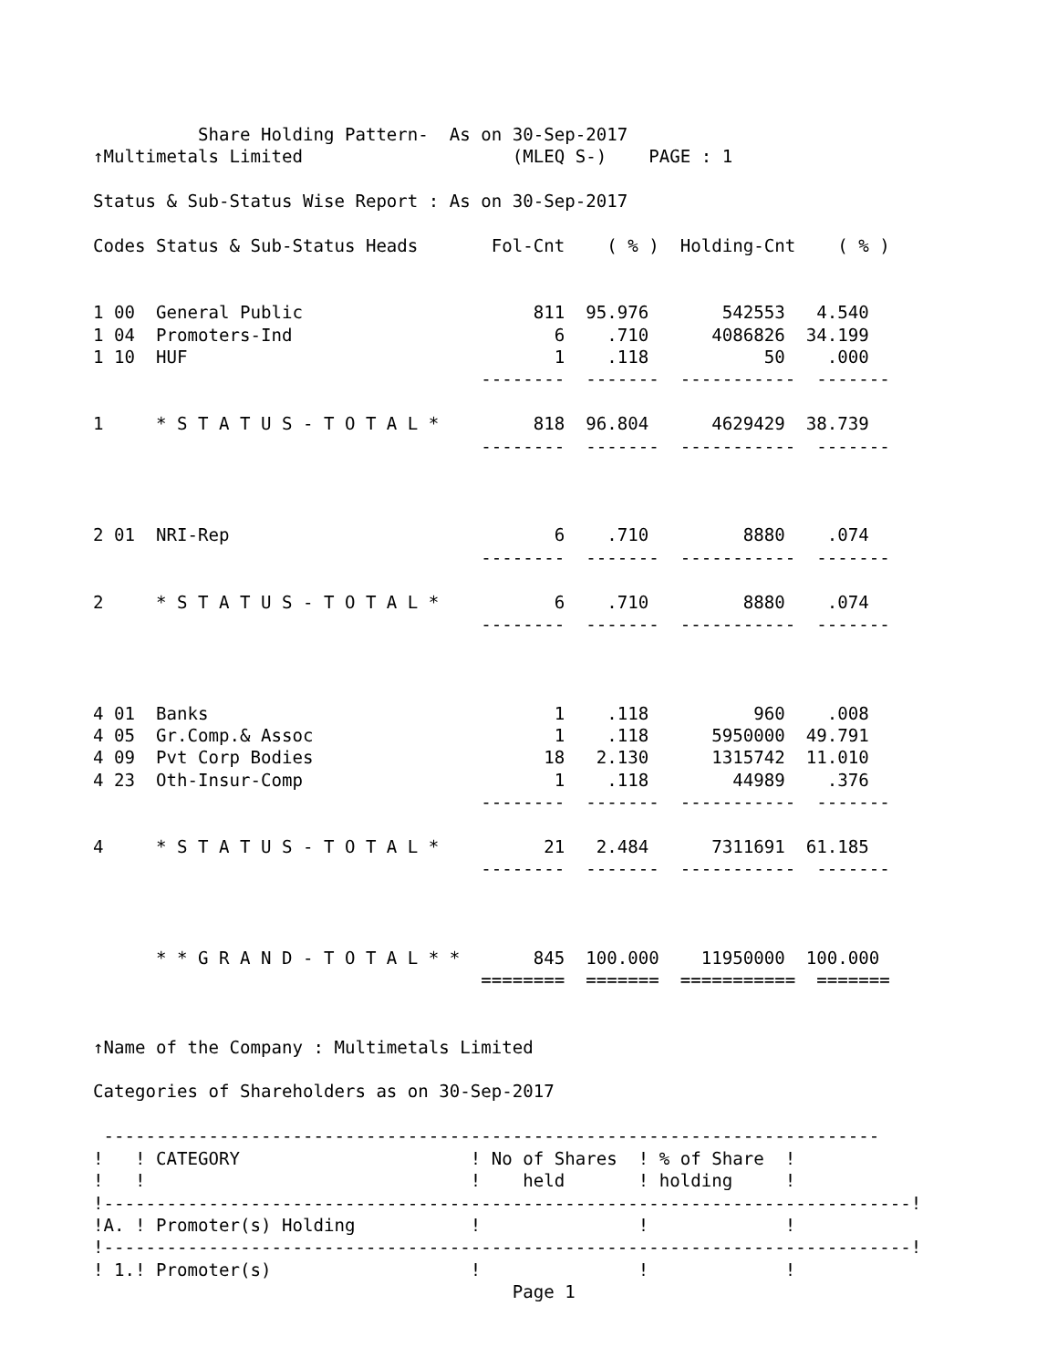Share Holding Pattern-  As on 30-Sep-2017
↑Multimetals Limited                    (MLEQ S-)    PAGE : 1

Status & Sub-Status Wise Report : As on 30-Sep-2017

Codes Status & Sub-Status Heads       Fol-Cnt    ( % )  Holding-Cnt    ( % )


1 00  General Public                      811  95.976       542553   4.540
1 04  Promoters-Ind                         6    .710      4086826  34.199
1 10  HUF                                   1    .118           50    .000
                                     --------  -------  -----------  -------

1     * S T A T U S - T O T A L *         818  96.804      4629429  38.739
                                     --------  -------  -----------  -------



2 01  NRI-Rep                               6    .710         8880    .074
                                     --------  -------  -----------  -------

2     * S T A T U S - T O T A L *           6    .710         8880    .074
                                     --------  -------  -----------  -------



4 01  Banks                                 1    .118          960    .008
4 05  Gr.Comp.& Assoc                       1    .118      5950000  49.791
4 09  Pvt Corp Bodies                      18   2.130      1315742  11.010
4 23  Oth-Insur-Comp                        1    .118        44989    .376
                                     --------  -------  -----------  -------

4     * S T A T U S - T O T A L *          21   2.484      7311691  61.185
                                     --------  -------  -----------  -------



      * * G R A N D - T O T A L * *       845  100.000    11950000  100.000
                                     ========  =======  ===========  =======


↑Name of the Company : Multimetals Limited

Categories of Shareholders as on 30-Sep-2017

 --------------------------------------------------------------------------
!   ! CATEGORY                      ! No of Shares  ! % of Share  !
!   !                               !    held       ! holding     !
!-----------------------------------------------------------------------------!
!A. ! Promoter(s) Holding           !               !             !
!-----------------------------------------------------------------------------!
! 1.! Promoter(s)                   !               !             !
                                        Page 1